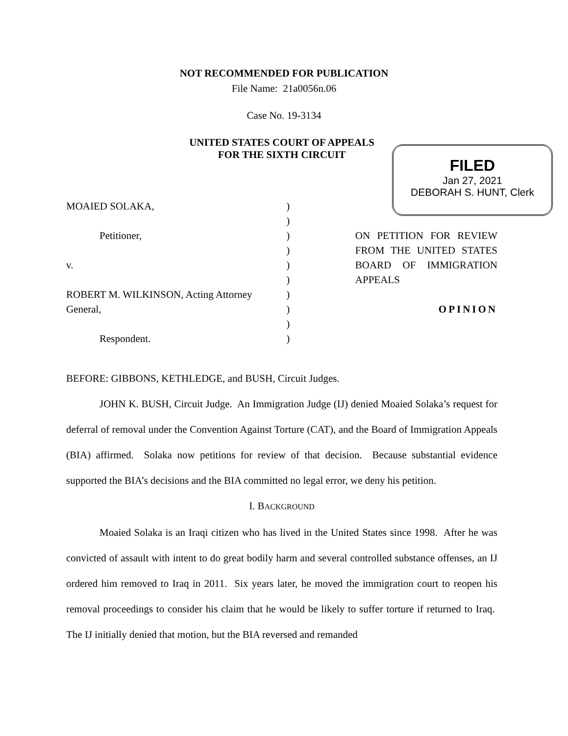NOT RECOMMENDED FOR PUBLICATION
File Name: 21a0056n.06
Case No. 19-3134
UNITED STATES COURT OF APPEALS
FOR THE SIXTH CIRCUIT
FILED
Jan 27, 2021
DEBORAH S. HUNT, Clerk
MOAIED SOLAKA,
Petitioner,
v.
ROBERT M. WILKINSON, Acting Attorney General,
Respondent.
)
)
)
)
)
)
)
)
)
)
ON PETITION FOR REVIEW FROM THE UNITED STATES BOARD OF IMMIGRATION APPEALS
OPINION
BEFORE: GIBBONS, KETHLEDGE, and BUSH, Circuit Judges.
JOHN K. BUSH, Circuit Judge. An Immigration Judge (IJ) denied Moaied Solaka’s request for deferral of removal under the Convention Against Torture (CAT), and the Board of Immigration Appeals (BIA) affirmed. Solaka now petitions for review of that decision. Because substantial evidence supported the BIA’s decisions and the BIA committed no legal error, we deny his petition.
I. BACKGROUND
Moaied Solaka is an Iraqi citizen who has lived in the United States since 1998. After he was convicted of assault with intent to do great bodily harm and several controlled substance offenses, an IJ ordered him removed to Iraq in 2011. Six years later, he moved the immigration court to reopen his removal proceedings to consider his claim that he would be likely to suffer torture if returned to Iraq. The IJ initially denied that motion, but the BIA reversed and remanded